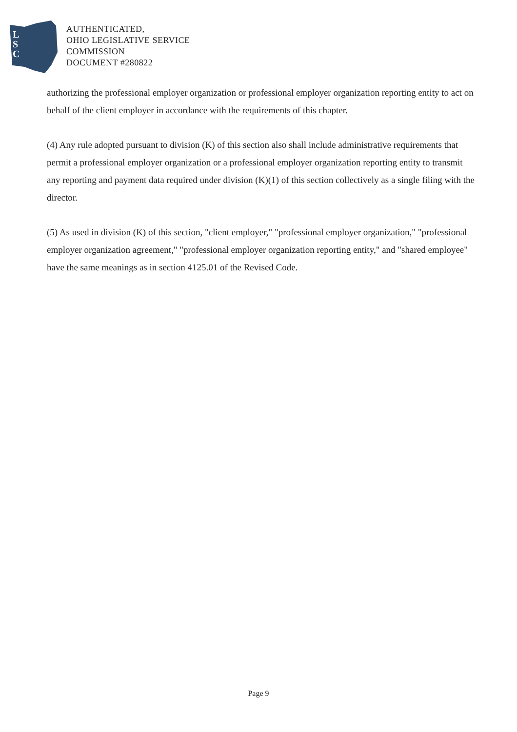L
S
C
AUTHENTICATED,
OHIO LEGISLATIVE SERVICE
COMMISSION
DOCUMENT #280822
authorizing the professional employer organization or professional employer organization reporting entity to act on behalf of the client employer in accordance with the requirements of this chapter.
(4) Any rule adopted pursuant to division (K) of this section also shall include administrative requirements that permit a professional employer organization or a professional employer organization reporting entity to transmit any reporting and payment data required under division (K)(1) of this section collectively as a single filing with the director.
(5) As used in division (K) of this section, "client employer," "professional employer organization," "professional employer organization agreement," "professional employer organization reporting entity," and "shared employee" have the same meanings as in section 4125.01 of the Revised Code.
Page 9